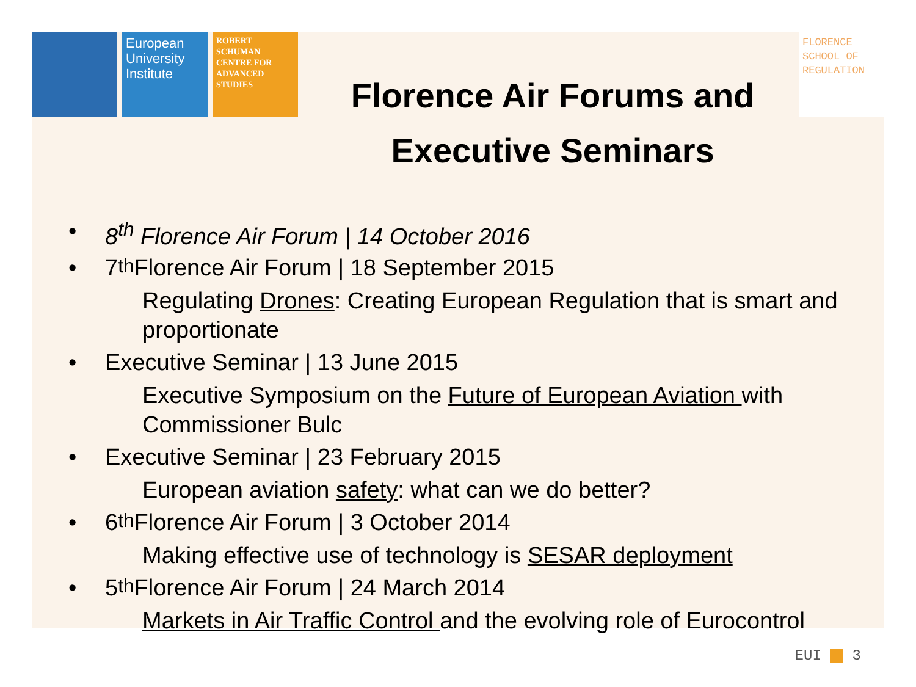European University Institute
ROBERT SCHUMAN CENTRE FOR ADVANCED STUDIES
FLORENCE SCHOOL OF REGULATION
Florence Air Forums and Executive Seminars
• 8<sup>th</sup> Florence Air Forum | 14 October 2016
• 7<sup>th</sup> Florence Air Forum | 18 September 2015
Regulating Drones: Creating European Regulation that is smart and proportionate
• Executive Seminar | 13 June 2015
Executive Symposium on the Future of European Aviation with Commissioner Bulc
• Executive Seminar | 23 February 2015
European aviation safety: what can we do better?
• 6<sup>th</sup> Florence Air Forum | 3 October 2014
Making effective use of technology is SESAR deployment
• 5<sup>th</sup> Florence Air Forum | 24 March 2014
Markets in Air Traffic Control and the evolving role of Eurocontrol
EUI 3